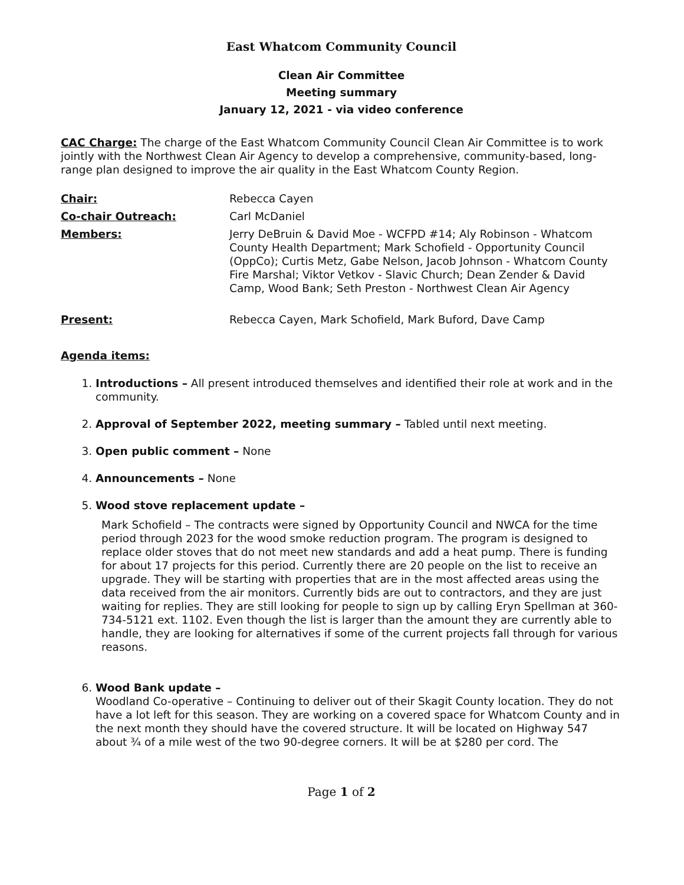East Whatcom Community Council
Clean Air Committee
Meeting summary
January 12, 2021 - via video conference
CAC Charge: The charge of the East Whatcom Community Council Clean Air Committee is to work jointly with the Northwest Clean Air Agency to develop a comprehensive, community-based, long-range plan designed to improve the air quality in the East Whatcom County Region.
Chair: Rebecca Cayen
Co-chair Outreach: Carl McDaniel
Members: Jerry DeBruin & David Moe - WCFPD #14; Aly Robinson - Whatcom County Health Department; Mark Schofield - Opportunity Council (OppCo); Curtis Metz, Gabe Nelson, Jacob Johnson - Whatcom County Fire Marshal; Viktor Vetkov - Slavic Church; Dean Zender & David Camp, Wood Bank; Seth Preston - Northwest Clean Air Agency
Present: Rebecca Cayen, Mark Schofield, Mark Buford, Dave Camp
Agenda items:
1. Introductions – All present introduced themselves and identified their role at work and in the community.
2. Approval of September 2022, meeting summary – Tabled until next meeting.
3. Open public comment – None
4. Announcements – None
5. Wood stove replacement update –
Mark Schofield – The contracts were signed by Opportunity Council and NWCA for the time period through 2023 for the wood smoke reduction program. The program is designed to replace older stoves that do not meet new standards and add a heat pump. There is funding for about 17 projects for this period. Currently there are 20 people on the list to receive an upgrade. They will be starting with properties that are in the most affected areas using the data received from the air monitors. Currently bids are out to contractors, and they are just waiting for replies. They are still looking for people to sign up by calling Eryn Spellman at 360-734-5121 ext. 1102. Even though the list is larger than the amount they are currently able to handle, they are looking for alternatives if some of the current projects fall through for various reasons.
6. Wood Bank update –
Woodland Co-operative – Continuing to deliver out of their Skagit County location. They do not have a lot left for this season. They are working on a covered space for Whatcom County and in the next month they should have the covered structure. It will be located on Highway 547 about ¾ of a mile west of the two 90-degree corners. It will be at $280 per cord. The
Page 1 of 2